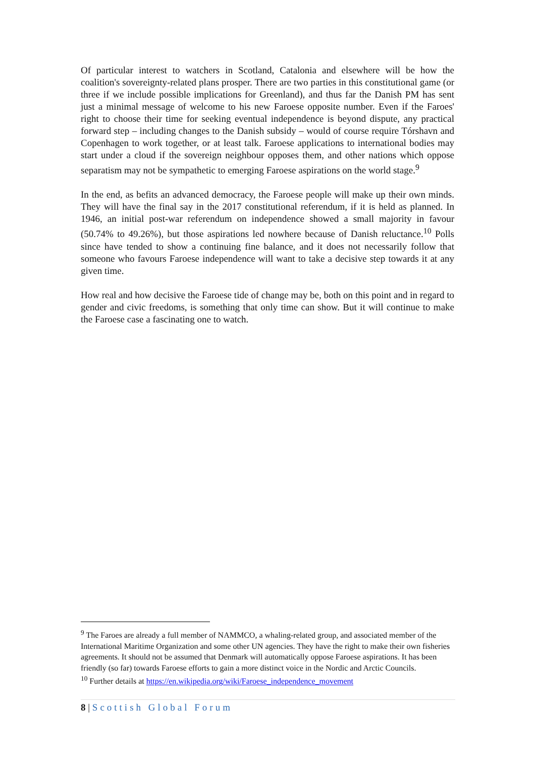Of particular interest to watchers in Scotland, Catalonia and elsewhere will be how the coalition's sovereignty-related plans prosper. There are two parties in this constitutional game (or three if we include possible implications for Greenland), and thus far the Danish PM has sent just a minimal message of welcome to his new Faroese opposite number. Even if the Faroes' right to choose their time for seeking eventual independence is beyond dispute, any practical forward step – including changes to the Danish subsidy – would of course require Tórshavn and Copenhagen to work together, or at least talk. Faroese applications to international bodies may start under a cloud if the sovereign neighbour opposes them, and other nations which oppose separatism may not be sympathetic to emerging Faroese aspirations on the world stage.<sup>9</sup>
In the end, as befits an advanced democracy, the Faroese people will make up their own minds. They will have the final say in the 2017 constitutional referendum, if it is held as planned. In 1946, an initial post-war referendum on independence showed a small majority in favour (50.74% to 49.26%), but those aspirations led nowhere because of Danish reluctance.<sup>10</sup> Polls since have tended to show a continuing fine balance, and it does not necessarily follow that someone who favours Faroese independence will want to take a decisive step towards it at any given time.
How real and how decisive the Faroese tide of change may be, both on this point and in regard to gender and civic freedoms, is something that only time can show. But it will continue to make the Faroese case a fascinating one to watch.
<sup>9</sup> The Faroes are already a full member of NAMMCO, a whaling-related group, and associated member of the International Maritime Organization and some other UN agencies. They have the right to make their own fisheries agreements. It should not be assumed that Denmark will automatically oppose Faroese aspirations. It has been friendly (so far) towards Faroese efforts to gain a more distinct voice in the Nordic and Arctic Councils.
<sup>10</sup> Further details at https://en.wikipedia.org/wiki/Faroese_independence_movement
8 | Scottish Global Forum